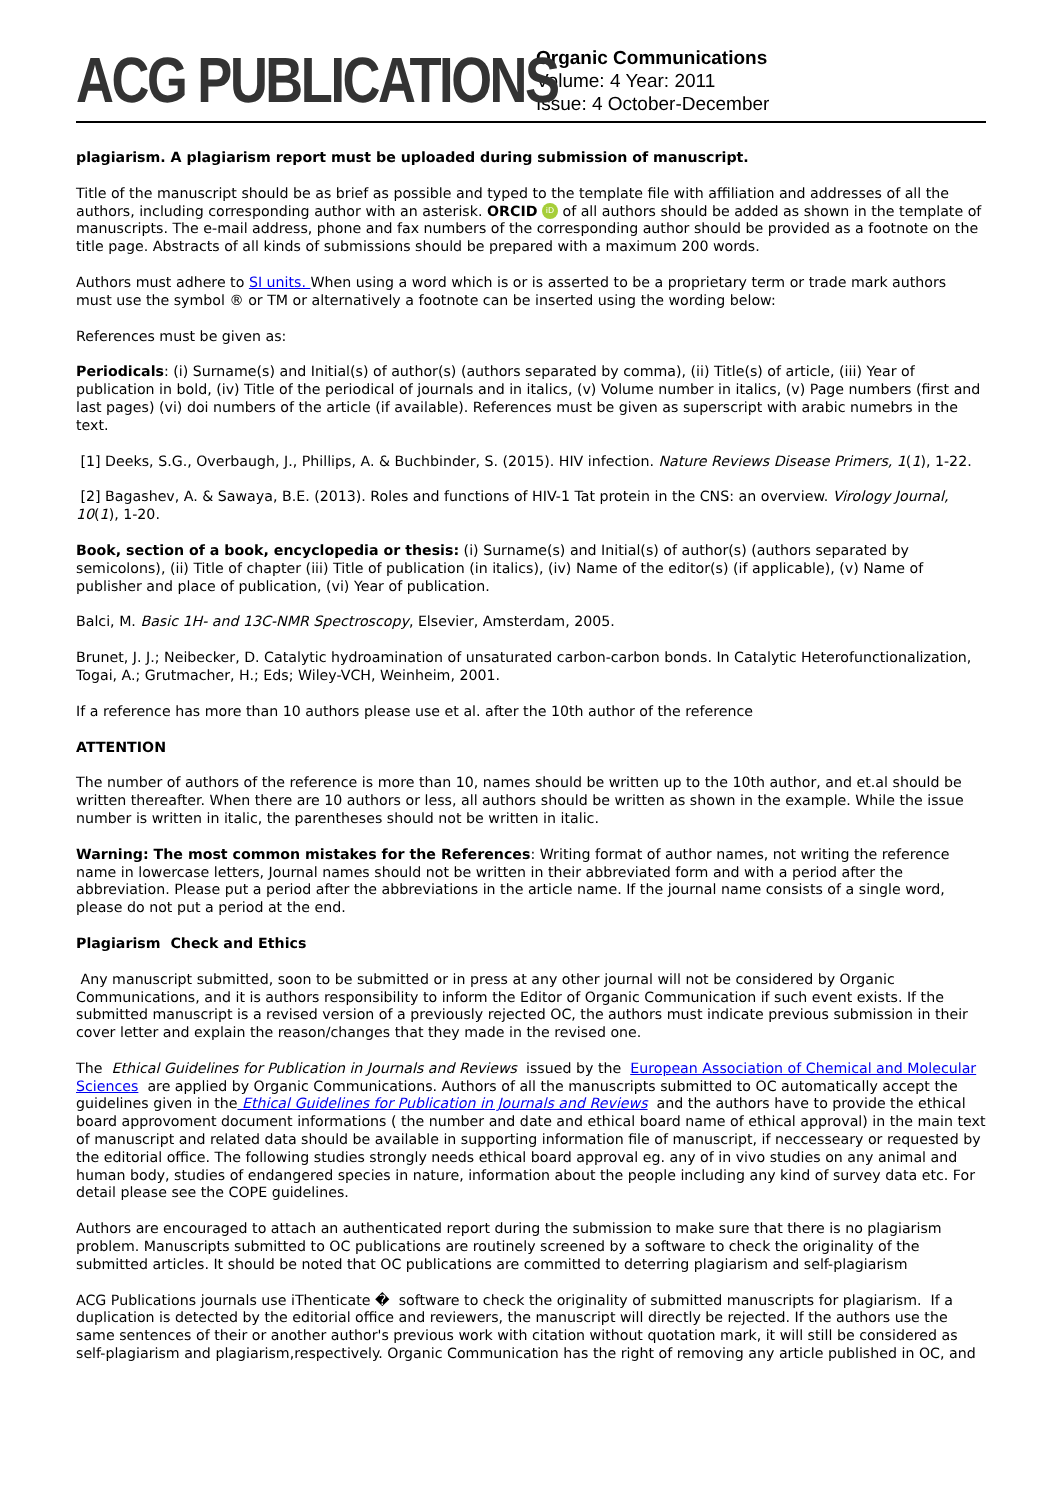ACG PUBLICATIONS
Organic Communications
Volume: 4 Year: 2011
Issue: 4 October-December
plagiarism. A plagiarism report must be uploaded during submission of manuscript.
Title of the manuscript should be as brief as possible and typed to the template file with affiliation and addresses of all the authors, including corresponding author with an asterisk. ORCID iD of all authors should be added as shown in the template of manuscripts. The e-mail address, phone and fax numbers of the corresponding author should be provided as a footnote on the title page. Abstracts of all kinds of submissions should be prepared with a maximum 200 words.
Authors must adhere to SI units. When using a word which is or is asserted to be a proprietary term or trade mark authors must use the symbol ® or TM or alternatively a footnote can be inserted using the wording below:
References must be given as:
Periodicals: (i) Surname(s) and Initial(s) of author(s) (authors separated by comma), (ii) Title(s) of article, (iii) Year of publication in bold, (iv) Title of the periodical of journals and in italics, (v) Volume number in italics, (v) Page numbers (first and last pages) (vi) doi numbers of the article (if available). References must be given as superscript with arabic numebrs in the text.
[1] Deeks, S.G., Overbaugh, J., Phillips, A. & Buchbinder, S. (2015). HIV infection. Nature Reviews Disease Primers, 1(1), 1-22.
[2] Bagashev, A. & Sawaya, B.E. (2013). Roles and functions of HIV-1 Tat protein in the CNS: an overview. Virology Journal, 10(1), 1-20.
Book, section of a book, encyclopedia or thesis: (i) Surname(s) and Initial(s) of author(s) (authors separated by semicolons), (ii) Title of chapter (iii) Title of publication (in italics), (iv) Name of the editor(s) (if applicable), (v) Name of publisher and place of publication, (vi) Year of publication.
Balci, M. Basic 1H- and 13C-NMR Spectroscopy, Elsevier, Amsterdam, 2005.
Brunet, J. J.; Neibecker, D. Catalytic hydroamination of unsaturated carbon-carbon bonds. In Catalytic Heterofunctionalization, Togai, A.; Grutmacher, H.; Eds; Wiley-VCH, Weinheim, 2001.
If a reference has more than 10 authors please use et al. after the 10th author of the reference
ATTENTION
The number of authors of the reference is more than 10, names should be written up to the 10th author, and et.al should be written thereafter. When there are 10 authors or less, all authors should be written as shown in the example. While the issue number is written in italic, the parentheses should not be written in italic.
Warning: The most common mistakes for the References: Writing format of author names, not writing the reference name in lowercase letters, Journal names should not be written in their abbreviated form and with a period after the abbreviation. Please put a period after the abbreviations in the article name. If the journal name consists of a single word, please do not put a period at the end.
Plagiarism Check and Ethics
Any manuscript submitted, soon to be submitted or in press at any other journal will not be considered by Organic Communications, and it is authors responsibility to inform the Editor of Organic Communication if such event exists. If the submitted manuscript is a revised version of a previously rejected OC, the authors must indicate previous submission in their cover letter and explain the reason/changes that they made in the revised one.
The Ethical Guidelines for Publication in Journals and Reviews issued by the European Association of Chemical and Molecular Sciences are applied by Organic Communications. Authors of all the manuscripts submitted to OC automatically accept the guidelines given in the Ethical Guidelines for Publication in Journals and Reviews and the authors have to provide the ethical board approvoment document informations ( the number and date and ethical board name of ethical approval) in the main text of manuscript and related data should be available in supporting information file of manuscript, if neccesseary or requested by the editorial office. The following studies strongly needs ethical board approval eg. any of in vivo studies on any animal and human body, studies of endangered species in nature, information about the people including any kind of survey data etc. For detail please see the COPE guidelines.
Authors are encouraged to attach an authenticated report during the submission to make sure that there is no plagiarism problem. Manuscripts submitted to OC publications are routinely screened by a software to check the originality of the submitted articles. It should be noted that OC publications are committed to deterring plagiarism and self-plagiarism
ACG Publications journals use iThenticate � software to check the originality of submitted manuscripts for plagiarism. If a duplication is detected by the editorial office and reviewers, the manuscript will directly be rejected. If the authors use the same sentences of their or another author's previous work with citation without quotation mark, it will still be considered as self-plagiarism and plagiarism,respectively. Organic Communication has the right of removing any article published in OC, and